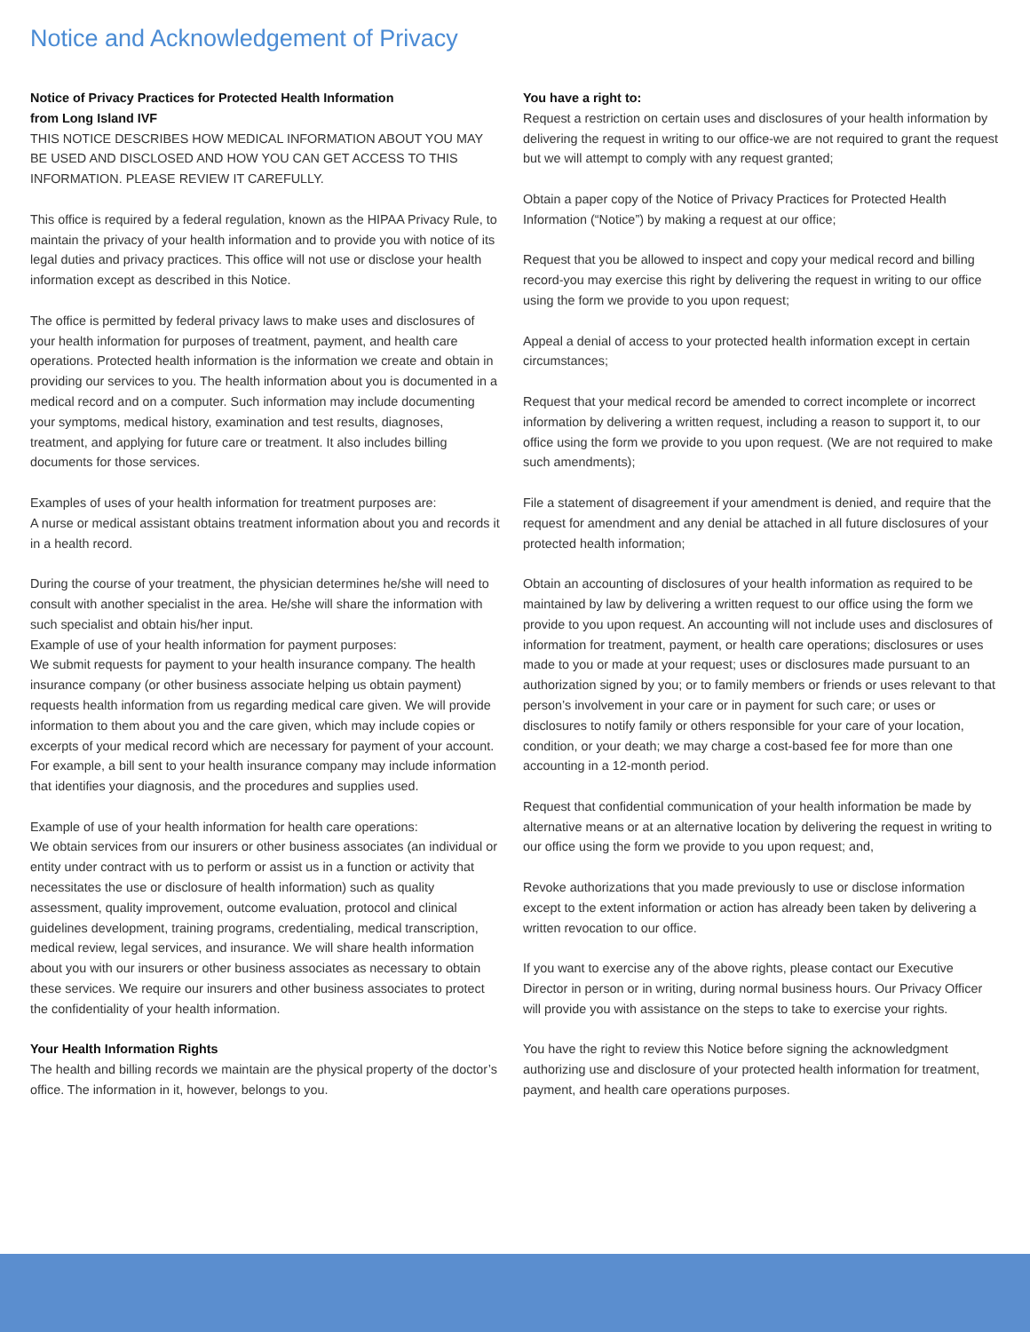Notice and Acknowledgement of Privacy
Notice of Privacy Practices for Protected Health Information
from Long Island IVF
THIS NOTICE DESCRIBES HOW MEDICAL INFORMATION ABOUT YOU MAY BE USED AND DISCLOSED AND HOW YOU CAN GET ACCESS TO THIS INFORMATION. PLEASE REVIEW IT CAREFULLY.
This office is required by a federal regulation, known as the HIPAA Privacy Rule, to maintain the privacy of your health information and to provide you with notice of its legal duties and privacy practices. This office will not use or disclose your health information except as described in this Notice.
The office is permitted by federal privacy laws to make uses and disclosures of your health information for purposes of treatment, payment, and health care operations. Protected health information is the information we create and obtain in providing our services to you. The health information about you is documented in a medical record and on a computer. Such information may include documenting your symptoms, medical history, examination and test results, diagnoses, treatment, and applying for future care or treatment. It also includes billing documents for those services.
Examples of uses of your health information for treatment purposes are:
A nurse or medical assistant obtains treatment information about you and records it in a health record.
During the course of your treatment, the physician determines he/she will need to consult with another specialist in the area. He/she will share the information with such specialist and obtain his/her input.
Example of use of your health information for payment purposes:
We submit requests for payment to your health insurance company. The health insurance company (or other business associate helping us obtain payment) requests health information from us regarding medical care given. We will provide information to them about you and the care given, which may include copies or excerpts of your medical record which are necessary for payment of your account. For example, a bill sent to your health insurance company may include information that identifies your diagnosis, and the procedures and supplies used.
Example of use of your health information for health care operations:
We obtain services from our insurers or other business associates (an individual or entity under contract with us to perform or assist us in a function or activity that necessitates the use or disclosure of health information) such as quality assessment, quality improvement, outcome evaluation, protocol and clinical guidelines development, training programs, credentialing, medical transcription, medical review, legal services, and insurance. We will share health information about you with our insurers or other business associates as necessary to obtain these services. We require our insurers and other business associates to protect the confidentiality of your health information.
Your Health Information Rights
The health and billing records we maintain are the physical property of the doctor’s office. The information in it, however, belongs to you.
You have a right to:
Request a restriction on certain uses and disclosures of your health information by delivering the request in writing to our office-we are not required to grant the request but we will attempt to comply with any request granted;
Obtain a paper copy of the Notice of Privacy Practices for Protected Health Information (“Notice”) by making a request at our office;
Request that you be allowed to inspect and copy your medical record and billing record-you may exercise this right by delivering the request in writing to our office using the form we provide to you upon request;
Appeal a denial of access to your protected health information except in certain circumstances;
Request that your medical record be amended to correct incomplete or incorrect information by delivering a written request, including a reason to support it, to our office using the form we provide to you upon request. (We are not required to make such amendments);
File a statement of disagreement if your amendment is denied, and require that the request for amendment and any denial be attached in all future disclosures of your protected health information;
Obtain an accounting of disclosures of your health information as required to be maintained by law by delivering a written request to our office using the form we provide to you upon request. An accounting will not include uses and disclosures of information for treatment, payment, or health care operations; disclosures or uses made to you or made at your request; uses or disclosures made pursuant to an authorization signed by you; or to family members or friends or uses relevant to that person’s involvement in your care or in payment for such care; or uses or disclosures to notify family or others responsible for your care of your location, condition, or your death; we may charge a cost-based fee for more than one accounting in a 12-month period.
Request that confidential communication of your health information be made by alternative means or at an alternative location by delivering the request in writing to our office using the form we provide to you upon request; and,
Revoke authorizations that you made previously to use or disclose information except to the extent information or action has already been taken by delivering a written revocation to our office.
If you want to exercise any of the above rights, please contact our Executive Director in person or in writing, during normal business hours. Our Privacy Officer will provide you with assistance on the steps to take to exercise your rights.
You have the right to review this Notice before signing the acknowledgment authorizing use and disclosure of your protected health information for treatment, payment, and health care operations purposes.